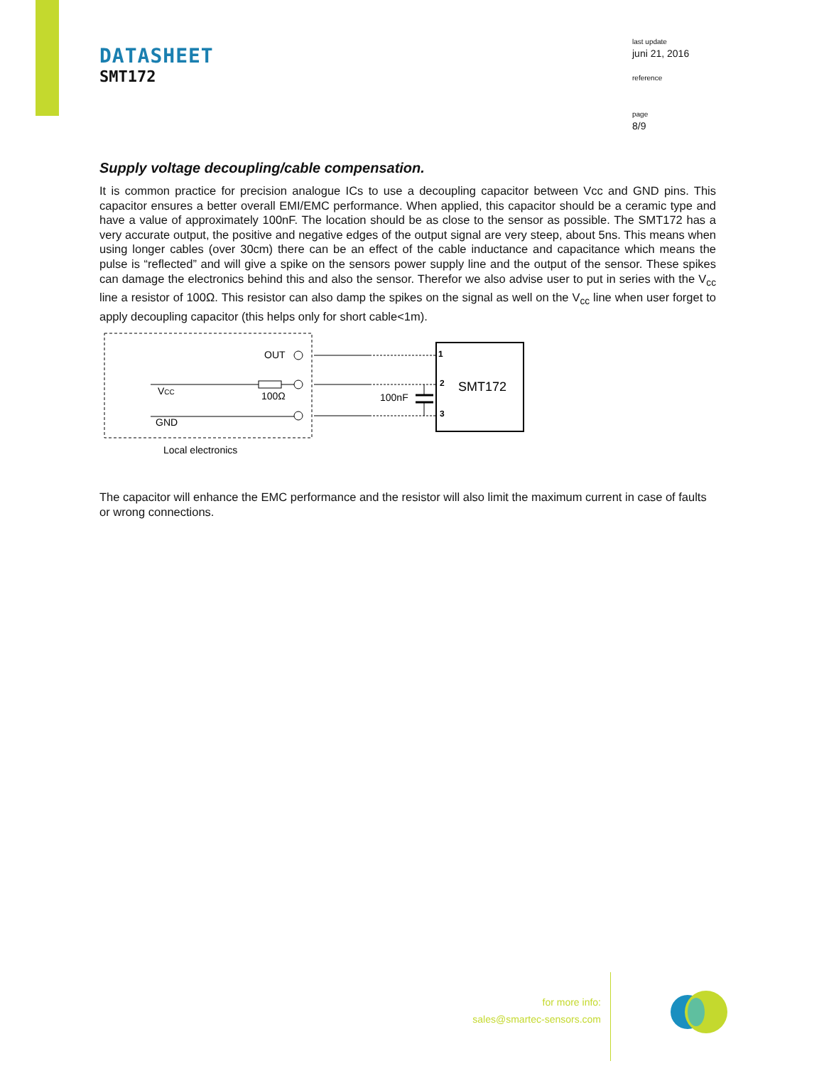DATASHEET
SMT172
last update
juni 21, 2016
reference
page
8/9
Supply voltage decoupling/cable compensation.
It is common practice for precision analogue ICs to use a decoupling capacitor between Vcc and GND pins. This capacitor ensures a better overall EMI/EMC performance. When applied, this capacitor should be a ceramic type and have a value of approximately 100nF. The location should be as close to the sensor as possible. The SMT172 has a very accurate output, the positive and negative edges of the output signal are very steep, about 5ns. This means when using longer cables (over 30cm) there can be an effect of the cable inductance and capacitance which means the pulse is “reflected” and will give a spike on the sensors power supply line and the output of the sensor. These spikes can damage the electronics behind this and also the sensor. Therefor we also advise user to put in series with the V<sub>cc</sub> line a resistor of 100Ω. This resistor can also damp the spikes on the signal as well on the V<sub>cc</sub> line when user forget to apply decoupling capacitor (this helps only for short cable<1m).
OUT
VCC
100Ω
GND
100nF
1
2
3
SMT172
Local electronics
The capacitor will enhance the EMC performance and the resistor will also limit the maximum current in case of faults or wrong connections.
for more info:
sales@smartec-sensors.com